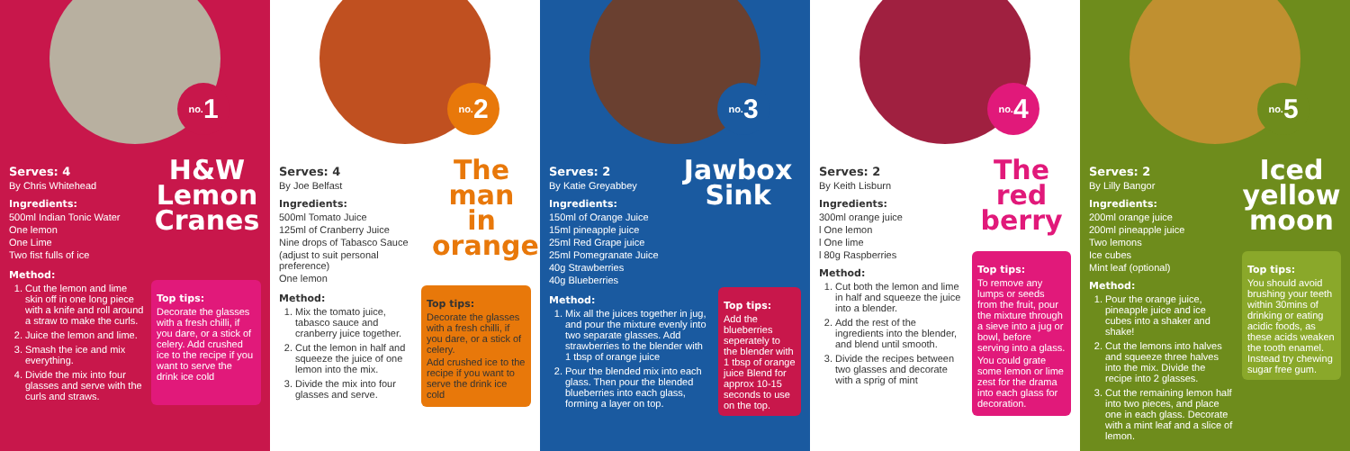no. 1
Serves: 4
By Chris Whitehead
Ingredients:
500ml Indian Tonic Water
One lemon
One Lime
Two fist fulls of ice
H&W Lemon Cranes
Method:
1. Cut the lemon and lime skin off in one long piece with a knife and roll around a straw to make the curls.
2. Juice the lemon and lime.
3. Smash the ice and mix everything.
4. Divide the mix into four glasses and serve with the curls and straws.
Top tips:
Decorate the glasses with a fresh chilli, if you dare, or a stick of celery. Add crushed ice to the recipe if you want to serve the drink ice cold
no. 2
Serves: 4
By Joe Belfast
Ingredients:
500ml Tomato Juice
125ml of Cranberry Juice
Nine drops of Tabasco Sauce
(adjust to suit personal preference)
One lemon
The man in orange
Method:
1. Mix the tomato juice, tabasco sauce and cranberry juice together.
2. Cut the lemon in half and squeeze the juice of one lemon into the mix.
3. Divide the mix into four glasses and serve.
Top tips:
Decorate the glasses with a fresh chilli, if you dare, or a stick of celery.
Add crushed ice to the recipe if you want to serve the drink ice cold
no. 3
Serves: 2
By Katie Greyabbey
Ingredients:
150ml of Orange Juice
15ml pineapple juice
25ml Red Grape juice
25ml Pomegranate Juice
40g Strawberries
40g Blueberries
Jawbox Sink
Method:
1. Mix all the juices together in jug, and pour the mixture evenly into two separate glasses. Add strawberries to the blender with 1 tbsp of orange juice
2. Pour the blended mix into each glass. Then pour the blended blueberries into each glass, forming a layer on top.
Top tips:
Add the blueberries seperately to the blender with 1 tbsp of orange juice Blend for approx 10-15 seconds to use on the top.
no. 4
Serves: 2
By Keith Lisburn
Ingredients:
300ml orange juice
l One lemon
l One lime
l 80g Raspberries
Method:
1. Cut both the lemon and lime in half and squeeze the juice into a blender.
2. Add the rest of the ingredients into the blender, and blend until smooth.
3. Divide the recipes between two glasses and decorate with a sprig of mint
The red berry
Top tips:
To remove any lumps or seeds from the fruit, pour the mixture through a sieve into a jug or bowl, before serving into a glass.
You could grate some lemon or lime zest for the drama into each glass for decoration.
no. 5
Serves: 2
By Lilly Bangor
Ingredients:
200ml orange juice
200ml pineapple juice
Two lemons
Ice cubes
Mint leaf (optional)
Method:
1. Pour the orange juice, pineapple juice and ice cubes into a shaker and shake!
2. Cut the lemons into halves and squeeze three halves into the mix. Divide the recipe into 2 glasses.
3. Cut the remaining lemon half into two pieces, and place one in each glass. Decorate with a mint leaf and a slice of lemon.
Iced yellow moon
Top tips:
You should avoid brushing your teeth within 30mins of drinking or eating acidic foods, as these acids weaken the tooth enamel. Instead try chewing sugar free gum.